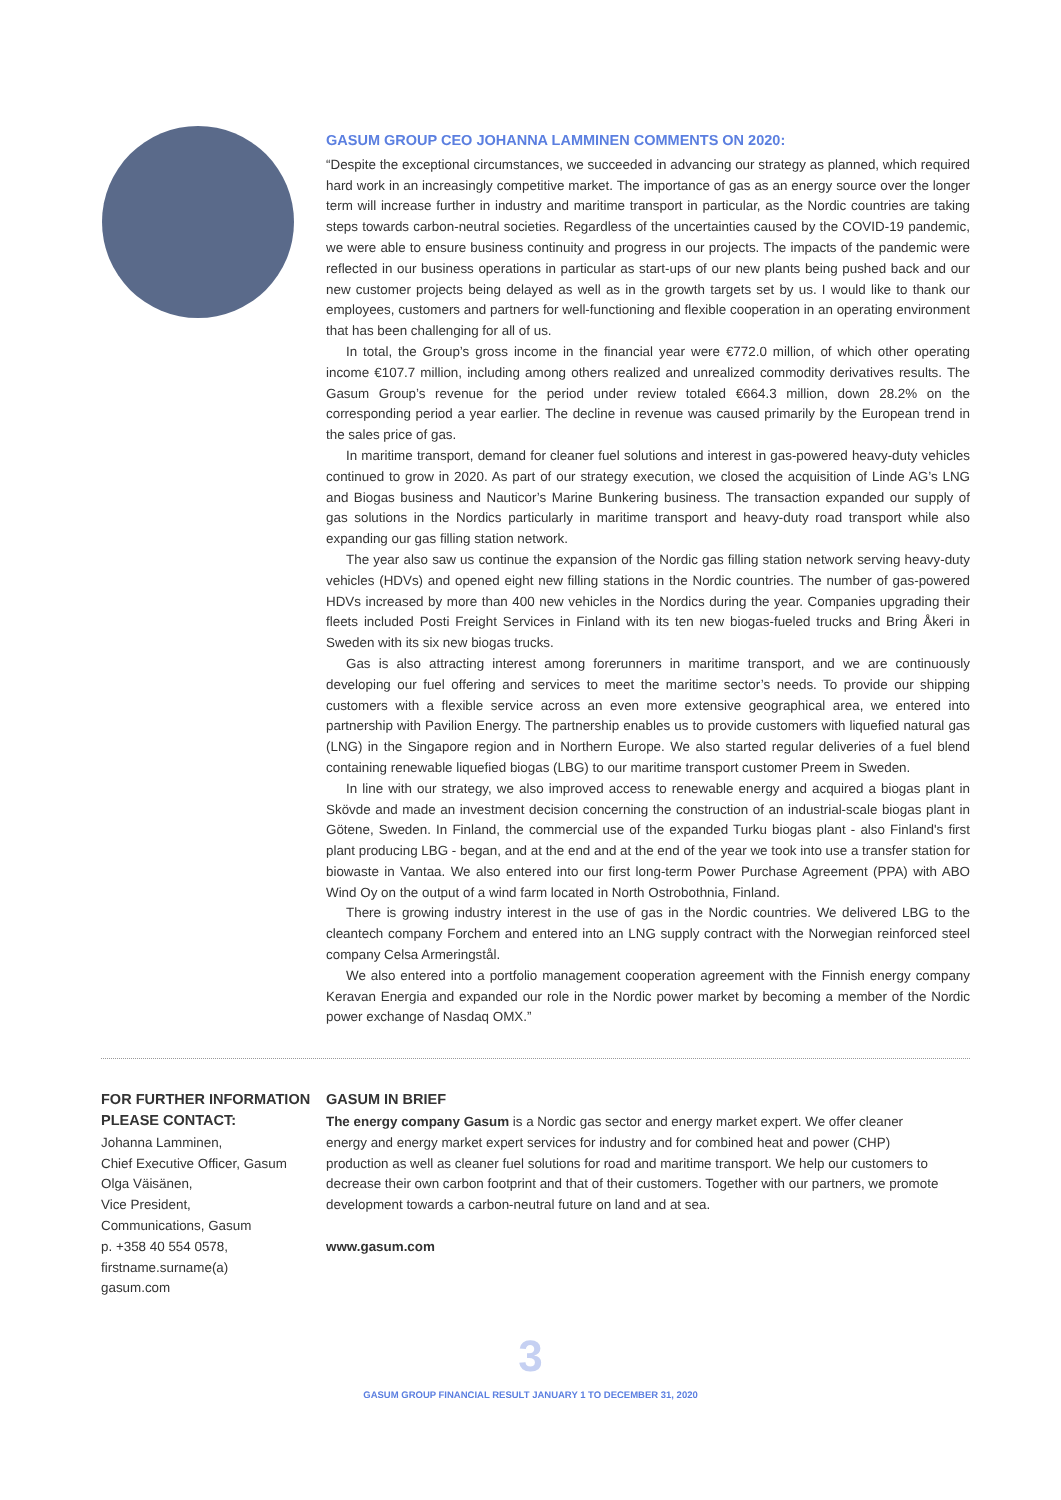GASUM GROUP CEO JOHANNA LAMMINEN COMMENTS ON 2020:
“Despite the exceptional circumstances, we succeeded in advancing our strategy as planned, which required hard work in an increasingly competitive market. The importance of gas as an energy source over the longer term will increase further in industry and maritime transport in particular, as the Nordic countries are taking steps towards carbon-neutral societies. Regardless of the uncertainties caused by the COVID-19 pandemic, we were able to ensure business continuity and progress in our projects. The impacts of the pandemic were reflected in our business operations in particular as start-ups of our new plants being pushed back and our new customer projects being delayed as well as in the growth targets set by us. I would like to thank our employees, customers and partners for well-functioning and flexible cooperation in an operating environment that has been challenging for all of us.
In total, the Group’s gross income in the financial year were €772.0 million, of which other operating income €107.7 million, including among others realized and unrealized commodity derivatives results. The Gasum Group’s revenue for the period under review totaled €664.3 million, down 28.2% on the corresponding period a year earlier. The decline in revenue was caused primarily by the European trend in the sales price of gas.
In maritime transport, demand for cleaner fuel solutions and interest in gas-powered heavy-duty vehicles continued to grow in 2020. As part of our strategy execution, we closed the acquisition of Linde AG’s LNG and Biogas business and Nauticor’s Marine Bunkering business. The transaction expanded our supply of gas solutions in the Nordics particularly in maritime transport and heavy-duty road transport while also expanding our gas filling station network.
The year also saw us continue the expansion of the Nordic gas filling station network serving heavy-duty vehicles (HDVs) and opened eight new filling stations in the Nordic countries. The number of gas-powered HDVs increased by more than 400 new vehicles in the Nordics during the year. Companies upgrading their fleets included Posti Freight Services in Finland with its ten new biogas-fueled trucks and Bring Åkeri in Sweden with its six new biogas trucks.
Gas is also attracting interest among forerunners in maritime transport, and we are continuously developing our fuel offering and services to meet the maritime sector’s needs. To provide our shipping customers with a flexible service across an even more extensive geographical area, we entered into partnership with Pavilion Energy. The partnership enables us to provide customers with liquefied natural gas (LNG) in the Singapore region and in Northern Europe. We also started regular deliveries of a fuel blend containing renewable liquefied biogas (LBG) to our maritime transport customer Preem in Sweden.
In line with our strategy, we also improved access to renewable energy and acquired a biogas plant in Skövde and made an investment decision concerning the construction of an industrial-scale biogas plant in Götene, Sweden. In Finland, the commercial use of the expanded Turku biogas plant - also Finland's first plant producing LBG - began, and at the end and at the end of the year we took into use a transfer station for biowaste in Vantaa. We also entered into our first long-term Power Purchase Agreement (PPA) with ABO Wind Oy on the output of a wind farm located in North Ostrobothnia, Finland.
There is growing industry interest in the use of gas in the Nordic countries. We delivered LBG to the cleantech company Forchem and entered into an LNG supply contract with the Norwegian reinforced steel company Celsa Armeringstål.
We also entered into a portfolio management cooperation agreement with the Finnish energy company Keravan Energia and expanded our role in the Nordic power market by becoming a member of the Nordic power exchange of Nasdaq OMX.”
FOR FURTHER INFORMATION PLEASE CONTACT:
Johanna Lamminen,
Chief Executive Officer, Gasum
Olga Väisänen,
Vice President,
Communications, Gasum
p. +358 40 554 0578,
firstname.surname(a)
gasum.com
GASUM IN BRIEF
The energy company Gasum is a Nordic gas sector and energy market expert. We offer cleaner energy and energy market expert services for industry and for combined heat and power (CHP) production as well as cleaner fuel solutions for road and maritime transport. We help our customers to decrease their own carbon footprint and that of their customers. Together with our partners, we promote development towards a carbon-neutral future on land and at sea.
www.gasum.com
3
GASUM GROUP FINANCIAL RESULT JANUARY 1 TO DECEMBER 31, 2020